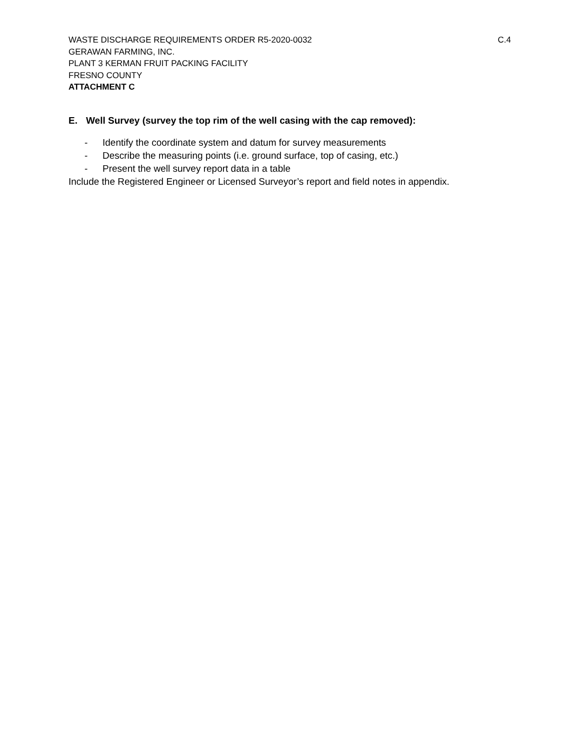WASTE DISCHARGE REQUIREMENTS ORDER R5-2020-0032 C.4
GERAWAN FARMING, INC.
PLANT 3 KERMAN FRUIT PACKING FACILITY
FRESNO COUNTY
ATTACHMENT C
E. Well Survey (survey the top rim of the well casing with the cap removed):
- Identify the coordinate system and datum for survey measurements
- Describe the measuring points (i.e. ground surface, top of casing, etc.)
- Present the well survey report data in a table
Include the Registered Engineer or Licensed Surveyor’s report and field notes in appendix.